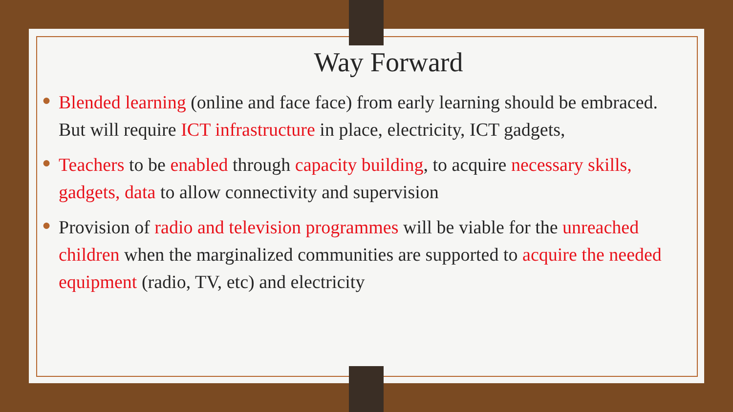Way Forward
● Blended learning (online and face face) from early learning should be embraced. But will require ICT infrastructure in place, electricity, ICT gadgets,
● Teachers to be enabled through capacity building, to acquire necessary skills, gadgets, data to allow connectivity and supervision
● Provision of radio and television programmes will be viable for the unreached children when the marginalized communities are supported to acquire the needed equipment (radio, TV, etc) and electricity